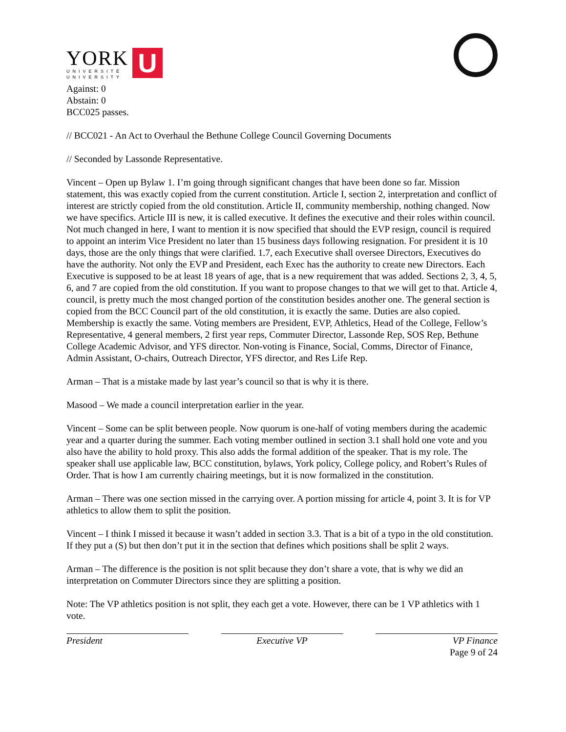YORK
UNIVERSITÉ
UNIVERSITY
U
Against: 0
Abstain: 0
BCC025 passes.
// BCC021 - An Act to Overhaul the Bethune College Council Governing Documents
// Seconded by Lassonde Representative.
Vincent – Open up Bylaw 1. I’m going through significant changes that have been done so far. Mission statement, this was exactly copied from the current constitution. Article I, section 2, interpretation and conflict of interest are strictly copied from the old constitution. Article II, community membership, nothing changed. Now we have specifics. Article III is new, it is called executive. It defines the executive and their roles within council. Not much changed in here, I want to mention it is now specified that should the EVP resign, council is required to appoint an interim Vice President no later than 15 business days following resignation. For president it is 10 days, those are the only things that were clarified. 1.7, each Executive shall oversee Directors, Executives do have the authority. Not only the EVP and President, each Exec has the authority to create new Directors. Each Executive is supposed to be at least 18 years of age, that is a new requirement that was added. Sections 2, 3, 4, 5, 6, and 7 are copied from the old constitution. If you want to propose changes to that we will get to that. Article 4, council, is pretty much the most changed portion of the constitution besides another one. The general section is copied from the BCC Council part of the old constitution, it is exactly the same. Duties are also copied. Membership is exactly the same. Voting members are President, EVP, Athletics, Head of the College, Fellow’s Representative, 4 general members, 2 first year reps, Commuter Director, Lassonde Rep, SOS Rep, Bethune College Academic Advisor, and YFS director. Non-voting is Finance, Social, Comms, Director of Finance, Admin Assistant, O-chairs, Outreach Director, YFS director, and Res Life Rep.
Arman – That is a mistake made by last year’s council so that is why it is there.
Masood – We made a council interpretation earlier in the year.
Vincent – Some can be split between people. Now quorum is one-half of voting members during the academic year and a quarter during the summer. Each voting member outlined in section 3.1 shall hold one vote and you also have the ability to hold proxy. This also adds the formal addition of the speaker. That is my role. The speaker shall use applicable law, BCC constitution, bylaws, York policy, College policy, and Robert’s Rules of Order. That is how I am currently chairing meetings, but it is now formalized in the constitution.
Arman – There was one section missed in the carrying over. A portion missing for article 4, point 3. It is for VP athletics to allow them to split the position.
Vincent – I think I missed it because it wasn’t added in section 3.3. That is a bit of a typo in the old constitution. If they put a (S) but then don’t put it in the section that defines which positions shall be split 2 ways.
Arman – The difference is the position is not split because they don’t share a vote, that is why we did an interpretation on Commuter Directors since they are splitting a position.
Note: The VP athletics position is not split, they each get a vote. However, there can be 1 VP athletics with 1 vote.
President Executive VP VP Finance
Page 9 of 24